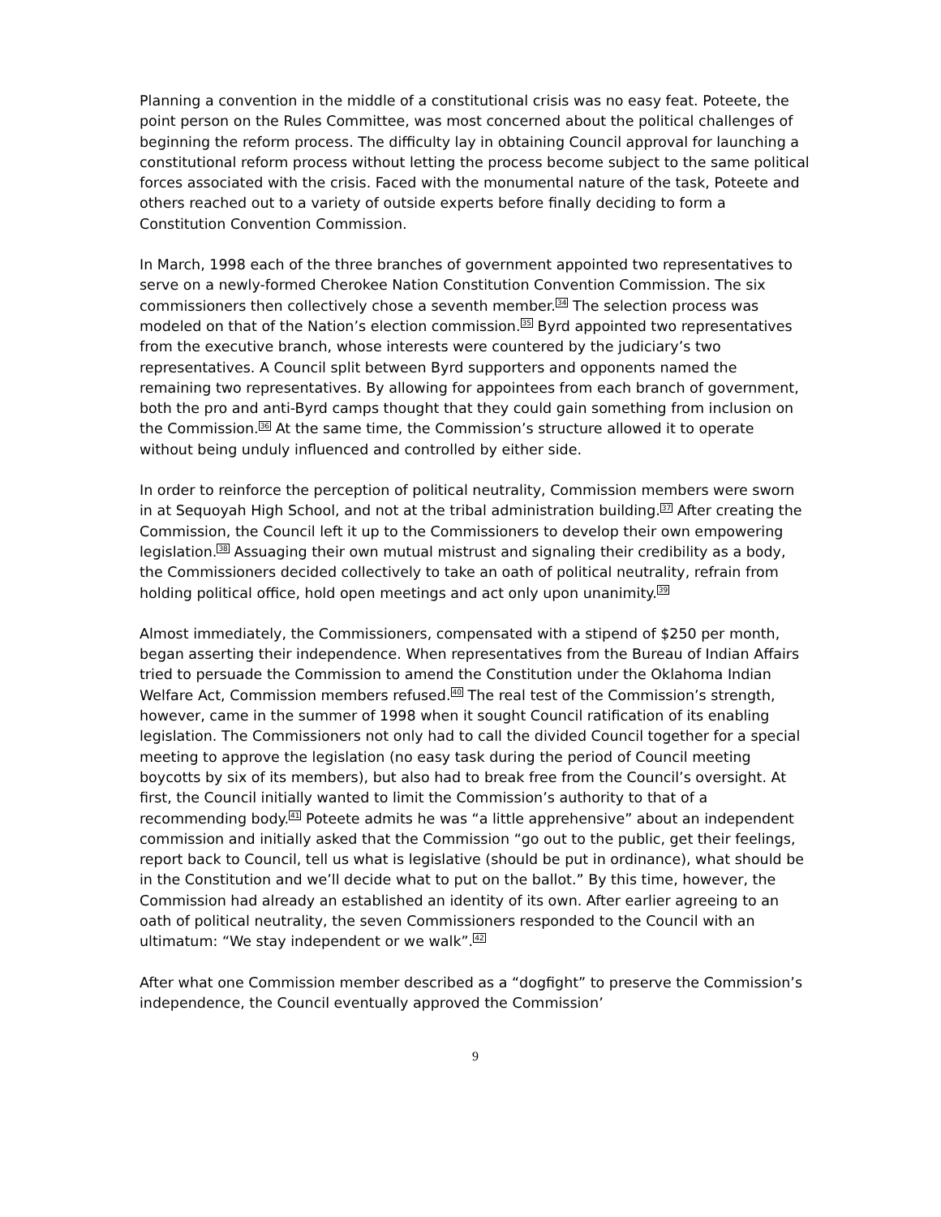Planning a convention in the middle of a constitutional crisis was no easy feat. Poteete, the point person on the Rules Committee, was most concerned about the political challenges of beginning the reform process. The difficulty lay in obtaining Council approval for launching a constitutional reform process without letting the process become subject to the same political forces associated with the crisis. Faced with the monumental nature of the task, Poteete and others reached out to a variety of outside experts before finally deciding to form a Constitution Convention Commission.
In March, 1998 each of the three branches of government appointed two representatives to serve on a newly-formed Cherokee Nation Constitution Convention Commission. The six commissioners then collectively chose a seventh member.<sup>34</sup> The selection process was modeled on that of the Nation’s election commission.<sup>35</sup> Byrd appointed two representatives from the executive branch, whose interests were countered by the judiciary’s two representatives. A Council split between Byrd supporters and opponents named the remaining two representatives. By allowing for appointees from each branch of government, both the pro and anti-Byrd camps thought that they could gain something from inclusion on the Commission.<sup>36</sup> At the same time, the Commission’s structure allowed it to operate without being unduly influenced and controlled by either side.
In order to reinforce the perception of political neutrality, Commission members were sworn in at Sequoyah High School, and not at the tribal administration building.<sup>37</sup> After creating the Commission, the Council left it up to the Commissioners to develop their own empowering legislation.<sup>38</sup> Assuaging their own mutual mistrust and signaling their credibility as a body, the Commissioners decided collectively to take an oath of political neutrality, refrain from holding political office, hold open meetings and act only upon unanimity.<sup>39</sup>
Almost immediately, the Commissioners, compensated with a stipend of $250 per month, began asserting their independence. When representatives from the Bureau of Indian Affairs tried to persuade the Commission to amend the Constitution under the Oklahoma Indian Welfare Act, Commission members refused.<sup>40</sup> The real test of the Commission’s strength, however, came in the summer of 1998 when it sought Council ratification of its enabling legislation. The Commissioners not only had to call the divided Council together for a special meeting to approve the legislation (no easy task during the period of Council meeting boycotts by six of its members), but also had to break free from the Council’s oversight. At first, the Council initially wanted to limit the Commission’s authority to that of a recommending body.<sup>41</sup> Poteete admits he was “a little apprehensive” about an independent commission and initially asked that the Commission “go out to the public, get their feelings, report back to Council, tell us what is legislative (should be put in ordinance), what should be in the Constitution and we’ll decide what to put on the ballot.” By this time, however, the Commission had already an established an identity of its own. After earlier agreeing to an oath of political neutrality, the seven Commissioners responded to the Council with an ultimatum: “We stay independent or we walk”.<sup>42</sup>
After what one Commission member described as a “dogfight” to preserve the Commission’s independence, the Council eventually approved the Commission’
9